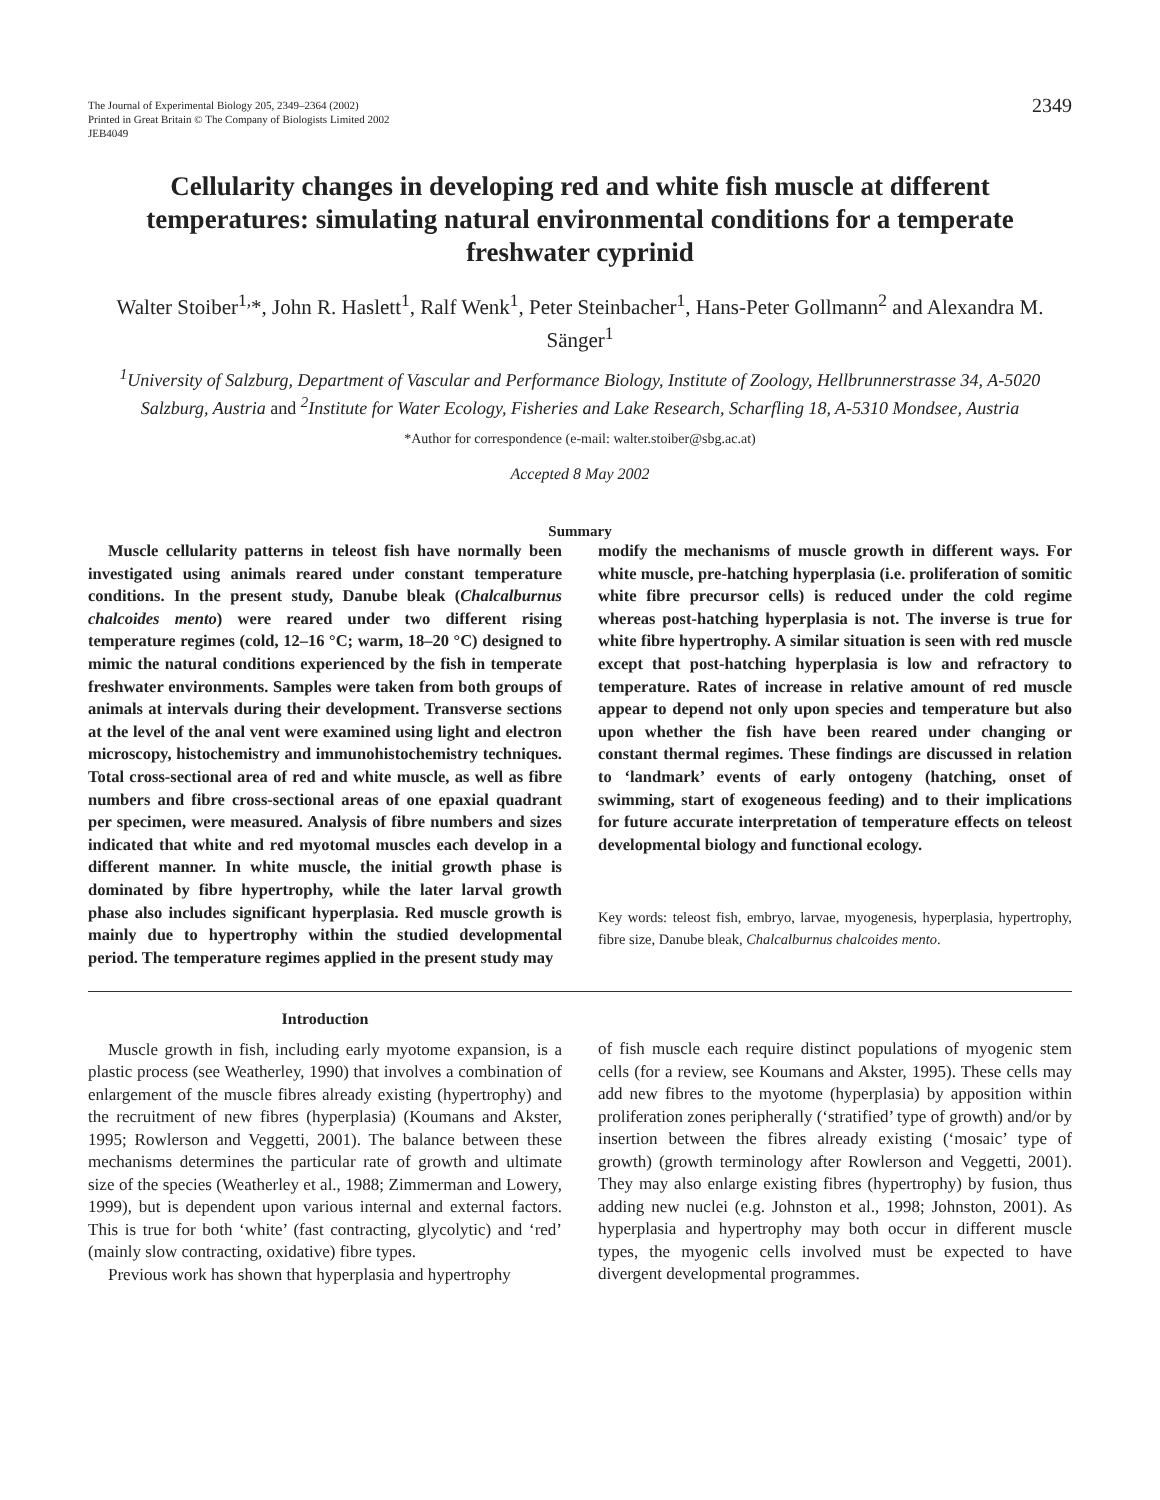The Journal of Experimental Biology 205, 2349–2364 (2002)
Printed in Great Britain © The Company of Biologists Limited 2002
JEB4049
2349
Cellularity changes in developing red and white fish muscle at different temperatures: simulating natural environmental conditions for a temperate freshwater cyprinid
Walter Stoiber<sup>1,</sup>*, John R. Haslett<sup>1</sup>, Ralf Wenk<sup>1</sup>, Peter Steinbacher<sup>1</sup>, Hans-Peter Gollmann<sup>2</sup> and Alexandra M. Sänger<sup>1</sup>
<sup>1</sup> University of Salzburg, Department of Vascular and Performance Biology, Institute of Zoology, Hellbrunnerstrasse 34, A-5020 Salzburg, Austria and <sup>2</sup>Institute for Water Ecology, Fisheries and Lake Research, Scharfling 18, A-5310 Mondsee, Austria
*Author for correspondence (e-mail: walter.stoiber@sbg.ac.at)
Accepted 8 May 2002
Summary
Muscle cellularity patterns in teleost fish have normally been investigated using animals reared under constant temperature conditions. In the present study, Danube bleak (Chalcalburnus chalcoides mento) were reared under two different rising temperature regimes (cold, 12–16 °C; warm, 18–20 °C) designed to mimic the natural conditions experienced by the fish in temperate freshwater environments. Samples were taken from both groups of animals at intervals during their development. Transverse sections at the level of the anal vent were examined using light and electron microscopy, histochemistry and immunohistochemistry techniques. Total cross-sectional area of red and white muscle, as well as fibre numbers and fibre cross-sectional areas of one epaxial quadrant per specimen, were measured. Analysis of fibre numbers and sizes indicated that white and red myotomal muscles each develop in a different manner. In white muscle, the initial growth phase is dominated by fibre hypertrophy, while the later larval growth phase also includes significant hyperplasia. Red muscle growth is mainly due to hypertrophy within the studied developmental period. The temperature regimes applied in the present study may
modify the mechanisms of muscle growth in different ways. For white muscle, pre-hatching hyperplasia (i.e. proliferation of somitic white fibre precursor cells) is reduced under the cold regime whereas post-hatching hyperplasia is not. The inverse is true for white fibre hypertrophy. A similar situation is seen with red muscle except that post-hatching hyperplasia is low and refractory to temperature. Rates of increase in relative amount of red muscle appear to depend not only upon species and temperature but also upon whether the fish have been reared under changing or constant thermal regimes. These findings are discussed in relation to ‘landmark’ events of early ontogeny (hatching, onset of swimming, start of exogeneous feeding) and to their implications for future accurate interpretation of temperature effects on teleost developmental biology and functional ecology.
Key words: teleost fish, embryo, larvae, myogenesis, hyperplasia, hypertrophy, fibre size, Danube bleak, Chalcalburnus chalcoides mento.
Introduction
Muscle growth in fish, including early myotome expansion, is a plastic process (see Weatherley, 1990) that involves a combination of enlargement of the muscle fibres already existing (hypertrophy) and the recruitment of new fibres (hyperplasia) (Koumans and Akster, 1995; Rowlerson and Veggetti, 2001). The balance between these mechanisms determines the particular rate of growth and ultimate size of the species (Weatherley et al., 1988; Zimmerman and Lowery, 1999), but is dependent upon various internal and external factors. This is true for both ‘white’ (fast contracting, glycolytic) and ‘red’ (mainly slow contracting, oxidative) fibre types.
Previous work has shown that hyperplasia and hypertrophy
of fish muscle each require distinct populations of myogenic stem cells (for a review, see Koumans and Akster, 1995). These cells may add new fibres to the myotome (hyperplasia) by apposition within proliferation zones peripherally (‘stratified’ type of growth) and/or by insertion between the fibres already existing (‘mosaic’ type of growth) (growth terminology after Rowlerson and Veggetti, 2001). They may also enlarge existing fibres (hypertrophy) by fusion, thus adding new nuclei (e.g. Johnston et al., 1998; Johnston, 2001). As hyperplasia and hypertrophy may both occur in different muscle types, the myogenic cells involved must be expected to have divergent developmental programmes.